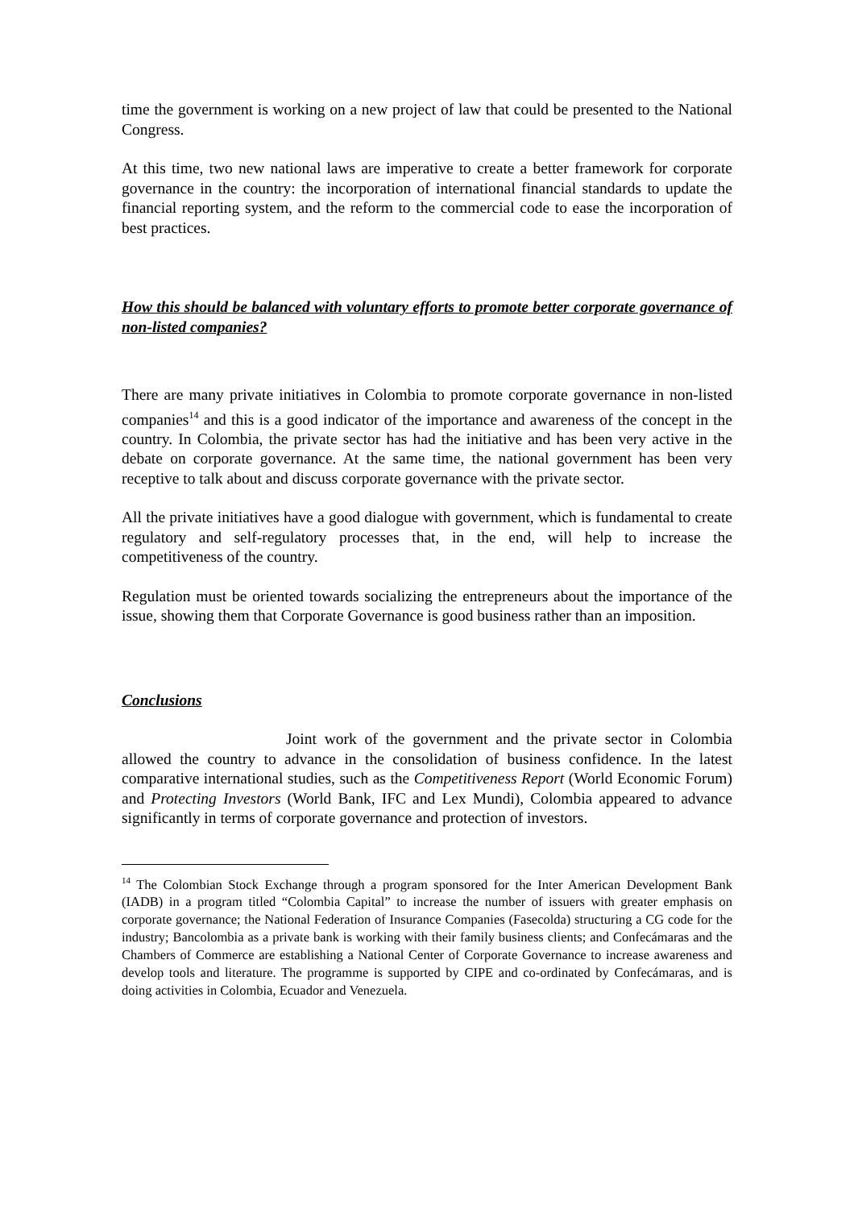time the government is working on a new project of law that could be presented to the National Congress.
At this time, two new national laws are imperative to create a better framework for corporate governance in the country: the incorporation of international financial standards to update the financial reporting system, and the reform to the commercial code to ease the incorporation of best practices.
How this should be balanced with voluntary efforts to promote better corporate governance of non-listed companies?
There are many private initiatives in Colombia to promote corporate governance in non-listed companies<sup>14</sup> and this is a good indicator of the importance and awareness of the concept in the country. In Colombia, the private sector has had the initiative and has been very active in the debate on corporate governance. At the same time, the national government has been very receptive to talk about and discuss corporate governance with the private sector.
All the private initiatives have a good dialogue with government, which is fundamental to create regulatory and self-regulatory processes that, in the end, will help to increase the competitiveness of the country.
Regulation must be oriented towards socializing the entrepreneurs about the importance of the issue, showing them that Corporate Governance is good business rather than an imposition.
Conclusions
Joint work of the government and the private sector in Colombia allowed the country to advance in the consolidation of business confidence. In the latest comparative international studies, such as the Competitiveness Report (World Economic Forum) and Protecting Investors (World Bank, IFC and Lex Mundi), Colombia appeared to advance significantly in terms of corporate governance and protection of investors.
<sup>14</sup> The Colombian Stock Exchange through a program sponsored for the Inter American Development Bank (IADB) in a program titled “Colombia Capital” to increase the number of issuers with greater emphasis on corporate governance; the National Federation of Insurance Companies (Fasecolda) structuring a CG code for the industry; Bancolombia as a private bank is working with their family business clients; and Confecámaras and the Chambers of Commerce are establishing a National Center of Corporate Governance to increase awareness and develop tools and literature. The programme is supported by CIPE and co-ordinated by Confecámaras, and is doing activities in Colombia, Ecuador and Venezuela.